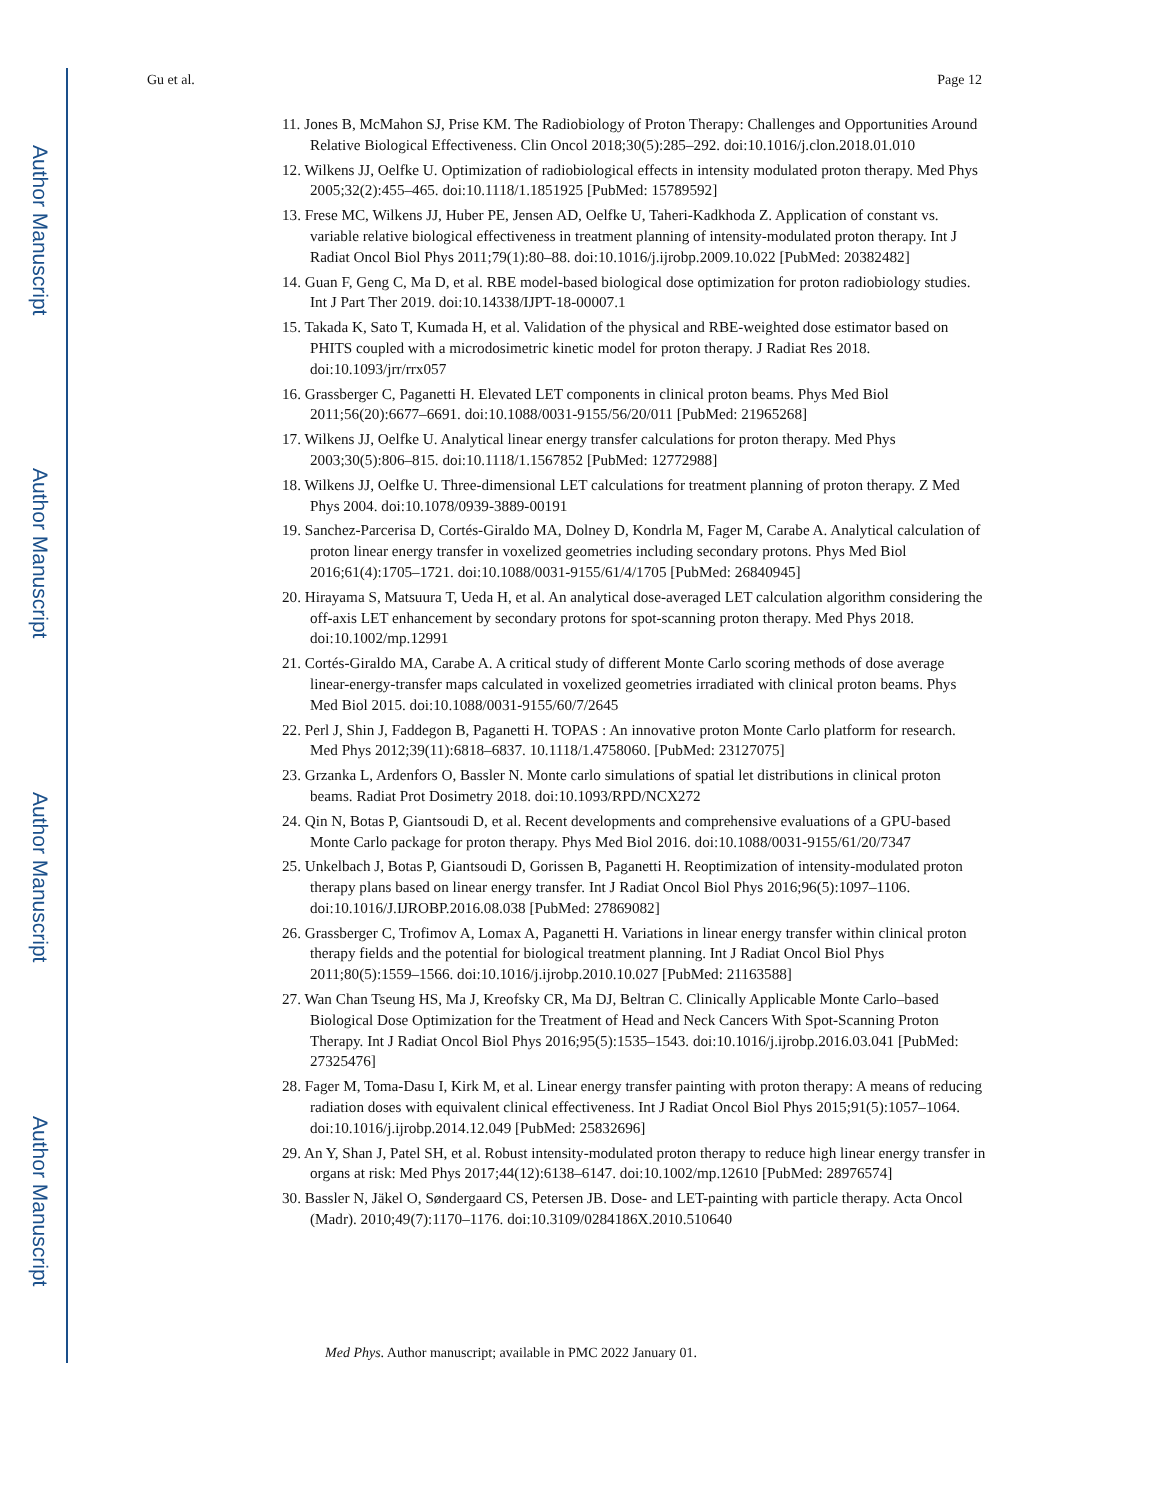Author Manuscript
Author Manuscript
Author Manuscript
Author Manuscript
Gu et al. Page 12
11. Jones B, McMahon SJ, Prise KM. The Radiobiology of Proton Therapy: Challenges and Opportunities Around Relative Biological Effectiveness. Clin Oncol 2018;30(5):285–292. doi:10.1016/j.clon.2018.01.010
12. Wilkens JJ, Oelfke U. Optimization of radiobiological effects in intensity modulated proton therapy. Med Phys 2005;32(2):455–465. doi:10.1118/1.1851925 [PubMed: 15789592]
13. Frese MC, Wilkens JJ, Huber PE, Jensen AD, Oelfke U, Taheri-Kadkhoda Z. Application of constant vs. variable relative biological effectiveness in treatment planning of intensity-modulated proton therapy. Int J Radiat Oncol Biol Phys 2011;79(1):80–88. doi:10.1016/j.ijrobp.2009.10.022 [PubMed: 20382482]
14. Guan F, Geng C, Ma D, et al. RBE model-based biological dose optimization for proton radiobiology studies. Int J Part Ther 2019. doi:10.14338/IJPT-18-00007.1
15. Takada K, Sato T, Kumada H, et al. Validation of the physical and RBE-weighted dose estimator based on PHITS coupled with a microdosimetric kinetic model for proton therapy. J Radiat Res 2018. doi:10.1093/jrr/rrx057
16. Grassberger C, Paganetti H. Elevated LET components in clinical proton beams. Phys Med Biol 2011;56(20):6677–6691. doi:10.1088/0031-9155/56/20/011 [PubMed: 21965268]
17. Wilkens JJ, Oelfke U. Analytical linear energy transfer calculations for proton therapy. Med Phys 2003;30(5):806–815. doi:10.1118/1.1567852 [PubMed: 12772988]
18. Wilkens JJ, Oelfke U. Three-dimensional LET calculations for treatment planning of proton therapy. Z Med Phys 2004. doi:10.1078/0939-3889-00191
19. Sanchez-Parcerisa D, Cortés-Giraldo MA, Dolney D, Kondrla M, Fager M, Carabe A. Analytical calculation of proton linear energy transfer in voxelized geometries including secondary protons. Phys Med Biol 2016;61(4):1705–1721. doi:10.1088/0031-9155/61/4/1705 [PubMed: 26840945]
20. Hirayama S, Matsuura T, Ueda H, et al. An analytical dose-averaged LET calculation algorithm considering the off-axis LET enhancement by secondary protons for spot-scanning proton therapy. Med Phys 2018. doi:10.1002/mp.12991
21. Cortés-Giraldo MA, Carabe A. A critical study of different Monte Carlo scoring methods of dose average linear-energy-transfer maps calculated in voxelized geometries irradiated with clinical proton beams. Phys Med Biol 2015. doi:10.1088/0031-9155/60/7/2645
22. Perl J, Shin J, Faddegon B, Paganetti H. TOPAS : An innovative proton Monte Carlo platform for research. Med Phys 2012;39(11):6818–6837. 10.1118/1.4758060. [PubMed: 23127075]
23. Grzanka L, Ardenfors O, Bassler N. Monte carlo simulations of spatial let distributions in clinical proton beams. Radiat Prot Dosimetry 2018. doi:10.1093/RPD/NCX272
24. Qin N, Botas P, Giantsoudi D, et al. Recent developments and comprehensive evaluations of a GPU-based Monte Carlo package for proton therapy. Phys Med Biol 2016. doi:10.1088/0031-9155/61/20/7347
25. Unkelbach J, Botas P, Giantsoudi D, Gorissen B, Paganetti H. Reoptimization of intensity-modulated proton therapy plans based on linear energy transfer. Int J Radiat Oncol Biol Phys 2016;96(5):1097–1106. doi:10.1016/J.IJROBP.2016.08.038 [PubMed: 27869082]
26. Grassberger C, Trofimov A, Lomax A, Paganetti H. Variations in linear energy transfer within clinical proton therapy fields and the potential for biological treatment planning. Int J Radiat Oncol Biol Phys 2011;80(5):1559–1566. doi:10.1016/j.ijrobp.2010.10.027 [PubMed: 21163588]
27. Wan Chan Tseung HS, Ma J, Kreofsky CR, Ma DJ, Beltran C. Clinically Applicable Monte Carlo–based Biological Dose Optimization for the Treatment of Head and Neck Cancers With Spot-Scanning Proton Therapy. Int J Radiat Oncol Biol Phys 2016;95(5):1535–1543. doi:10.1016/j.ijrobp.2016.03.041 [PubMed: 27325476]
28. Fager M, Toma-Dasu I, Kirk M, et al. Linear energy transfer painting with proton therapy: A means of reducing radiation doses with equivalent clinical effectiveness. Int J Radiat Oncol Biol Phys 2015;91(5):1057–1064. doi:10.1016/j.ijrobp.2014.12.049 [PubMed: 25832696]
29. An Y, Shan J, Patel SH, et al. Robust intensity-modulated proton therapy to reduce high linear energy transfer in organs at risk: Med Phys 2017;44(12):6138–6147. doi:10.1002/mp.12610 [PubMed: 28976574]
30. Bassler N, Jäkel O, Søndergaard CS, Petersen JB. Dose- and LET-painting with particle therapy. Acta Oncol (Madr). 2010;49(7):1170–1176. doi:10.3109/0284186X.2010.510640
Med Phys. Author manuscript; available in PMC 2022 January 01.